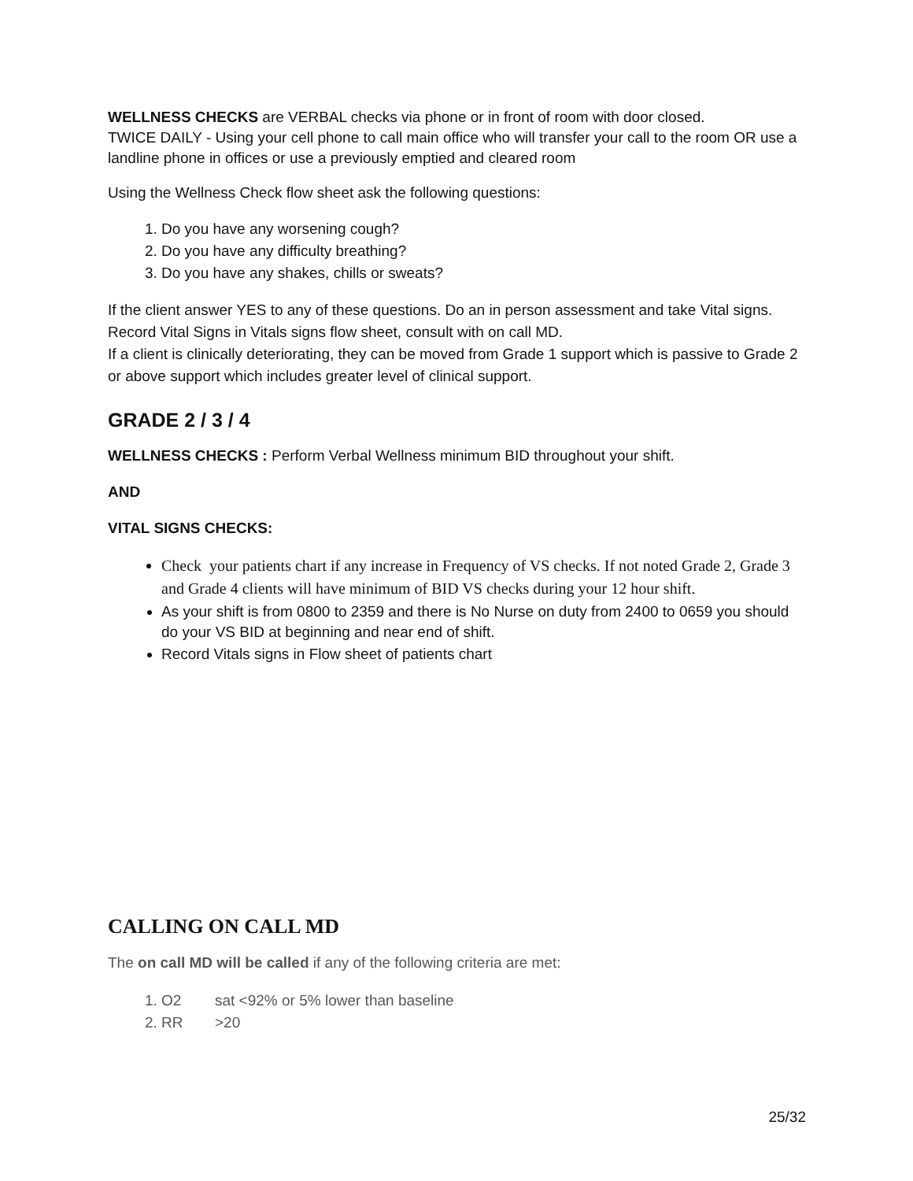WELLNESS CHECKS are VERBAL checks via phone or in front of room with door closed.
TWICE DAILY - Using your cell phone to call main office who will transfer your call to the room OR use a landline phone in offices or use a previously emptied and cleared room
Using the Wellness Check flow sheet ask the following questions:
1. Do you have any worsening cough?
2. Do you have any difficulty breathing?
3. Do you have any shakes, chills or sweats?
If the client answer YES to any of these questions. Do an in person assessment and take Vital signs. Record Vital Signs in Vitals signs flow sheet, consult with on call MD.
If a client is clinically deteriorating, they can be moved from Grade 1 support which is passive to Grade 2 or above support which includes greater level of clinical support.
GRADE 2 / 3 / 4
WELLNESS CHECKS : Perform Verbal Wellness minimum BID throughout your shift.
AND
VITAL SIGNS CHECKS:
Check your patients chart if any increase in Frequency of VS checks. If not noted Grade 2, Grade 3 and Grade 4 clients will have minimum of BID VS checks during your 12 hour shift.
As your shift is from 0800 to 2359 and there is No Nurse on duty from 2400 to 0659 you should do your VS BID at beginning and near end of shift.
Record Vitals signs in Flow sheet of patients chart
CALLING ON CALL MD
The on call MD will be called if any of the following criteria are met:
1. O2 sat <92% or 5% lower than baseline
2. RR >20
25/32